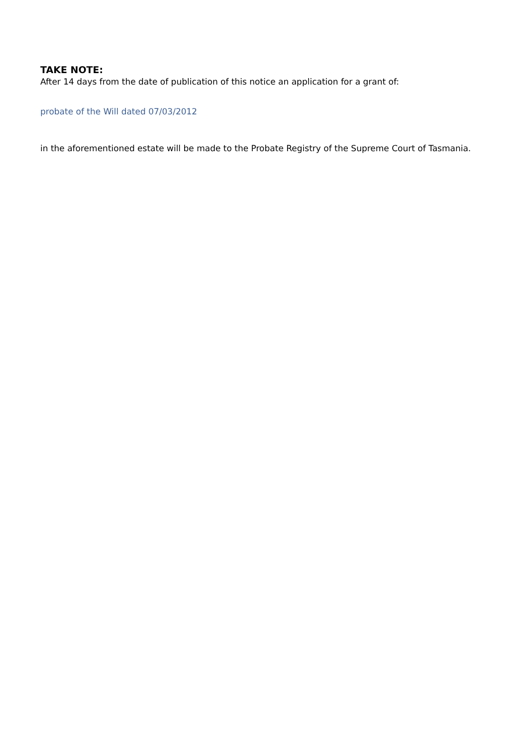TAKE NOTE:
After 14 days from the date of publication of this notice an application for a grant of:
probate of the Will dated 07/03/2012
in the aforementioned estate will be made to the Probate Registry of the Supreme Court of Tasmania.